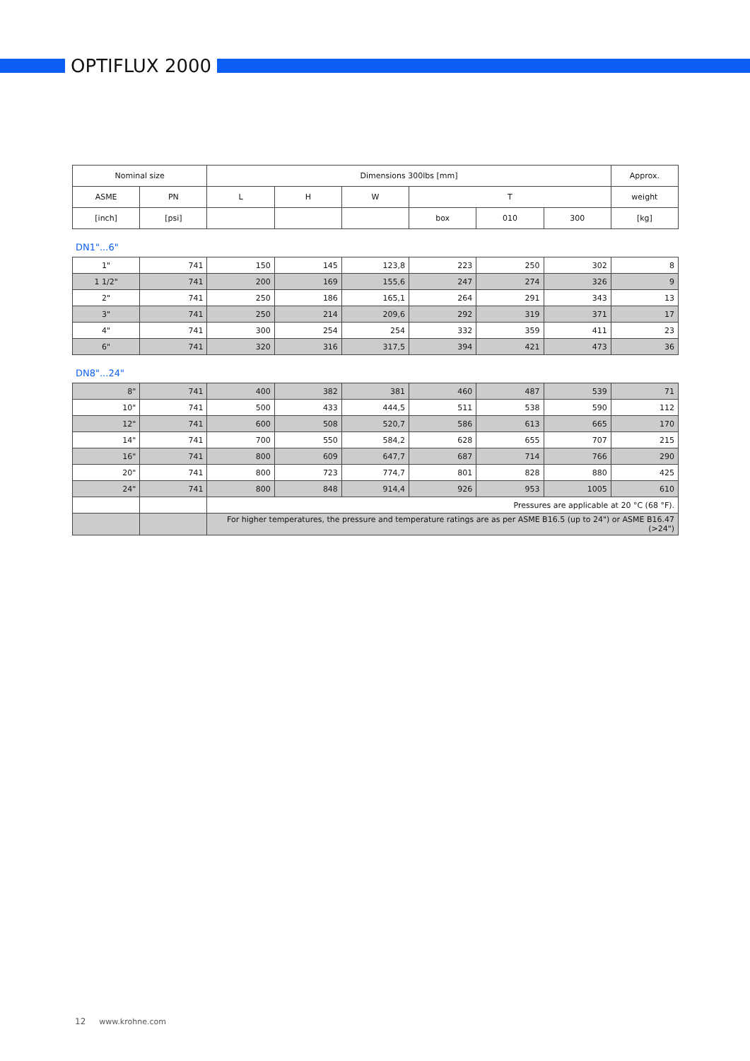OPTIFLUX 2000
| Nominal size | | Dimensions 300lbs [mm] | | | | | | Approx. |
| --- | --- | --- | --- | --- | --- | --- | --- | --- |
| ASME | PN | L | H | W | T | | | weight |
| [inch] | [psi] | | | | box | 010 | 300 | [kg] |
DN1"...6"
| 1" | 741 | 150 | 145 | 123,8 | 223 | 250 | 302 | 8 |
| 1 1/2" | 741 | 200 | 169 | 155,6 | 247 | 274 | 326 | 9 |
| 2" | 741 | 250 | 186 | 165,1 | 264 | 291 | 343 | 13 |
| 3" | 741 | 250 | 214 | 209,6 | 292 | 319 | 371 | 17 |
| 4" | 741 | 300 | 254 | 254 | 332 | 359 | 411 | 23 |
| 6" | 741 | 320 | 316 | 317,5 | 394 | 421 | 473 | 36 |
DN8"...24"
| 8" | 741 | 400 | 382 | 381 | 460 | 487 | 539 | 71 |
| 10" | 741 | 500 | 433 | 444,5 | 511 | 538 | 590 | 112 |
| 12" | 741 | 600 | 508 | 520,7 | 586 | 613 | 665 | 170 |
| 14" | 741 | 700 | 550 | 584,2 | 628 | 655 | 707 | 215 |
| 16" | 741 | 800 | 609 | 647,7 | 687 | 714 | 766 | 290 |
| 20" | 741 | 800 | 723 | 774,7 | 801 | 828 | 880 | 425 |
| 24" | 741 | 800 | 848 | 914,4 | 926 | 953 | 1005 | 610 |
| | | Pressures are applicable at 20 °C (68 °F). | | | | | | |
| | | For higher temperatures, the pressure and temperature ratings are as per ASME B16.5 (up to 24") or ASME B16.47 (>24") | | | | | | |
12 www.krohne.com